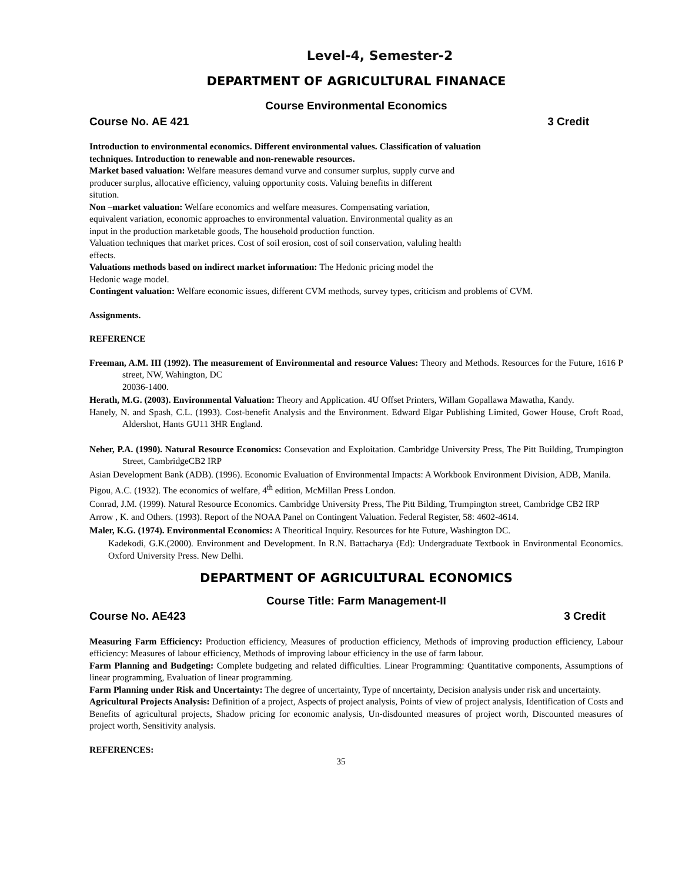Level-4, Semester-2
DEPARTMENT OF AGRICULTURAL FINANACE
Course Environmental Economics
Course No. AE 421 3 Credit
Introduction to environmental economics. Different environmental values. Classification of valuation
techniques. Introduction to renewable and non-renewable resources.
Market based valuation: Welfare measures demand vurve and consumer surplus, supply curve and
producer surplus, allocative efficiency, valuing opportunity costs. Valuing benefits in different
sitution.
Non –market valuation: Welfare economics and welfare measures. Compensating variation,
equivalent variation, economic approaches to environmental valuation. Environmental quality as an
input in the production marketable goods, The household production function.
Valuation techniques that market prices. Cost of soil erosion, cost of soil conservation, valuling health
effects.
Valuations methods based on indirect market information: The Hedonic pricing model the
Hedonic wage model.
Contingent valuation: Welfare economic issues, different CVM methods, survey types, criticism and problems of CVM.
Assignments.
REFERENCE
Freeman, A.M. III (1992). The measurement of Environmental and resource Values: Theory and Methods. Resources for the Future, 1616 P street, NW, Wahington, DC
20036-1400.
Herath, M.G. (2003). Environmental Valuation: Theory and Application. 4U Offset Printers, Willam Gopallawa Mawatha, Kandy.
Hanely, N. and Spash, C.L. (1993). Cost-benefit Analysis and the Environment. Edward Elgar Publishing Limited, Gower House, Croft Road, Aldershot, Hants GU11 3HR England.
Neher, P.A. (1990). Natural Resource Economics: Consevation and Exploitation. Cambridge University Press, The Pitt Building, Trumpington Street, CambridgeCB2 IRP
Asian Development Bank (ADB). (1996). Economic Evaluation of Environmental Impacts: A Workbook Environment Division, ADB, Manila.
Pigou, A.C. (1932). The economics of welfare, 4<sup>th</sup> edition, McMillan Press London.
Conrad, J.M. (1999). Natural Resource Economics. Cambridge University Press, The Pitt Bilding, Trumpington street, Cambridge CB2 IRP
Arrow , K. and Others. (1993). Report of the NOAA Panel on Contingent Valuation. Federal Register, 58: 4602-4614.
Maler, K.G. (1974). Environmental Economics: A Theoritical Inquiry. Resources for hte Future, Washington DC.
Kadekodi, G.K.(2000). Environment and Development. In R.N. Battacharya (Ed): Undergraduate Textbook in Environmental Economics. Oxford University Press. New Delhi.
DEPARTMENT OF AGRICULTURAL ECONOMICS
Course Title: Farm Management-II
Course No. AE423 3 Credit
Measuring Farm Efficiency: Production efficiency, Measures of production efficiency, Methods of improving production efficiency, Labour efficiency: Measures of labour efficiency, Methods of improving labour efficiency in the use of farm labour.
Farm Planning and Budgeting: Complete budgeting and related difficulties. Linear Programming: Quantitative components, Assumptions of linear programming, Evaluation of linear programming.
Farm Planning under Risk and Uncertainty: The degree of uncertainty, Type of nncertainty, Decision analysis under risk and uncertainty.
Agricultural Projects Analysis: Definition of a project, Aspects of project analysis, Points of view of project analysis, Identification of Costs and Benefits of agricultural projects, Shadow pricing for economic analysis, Un-disdounted measures of project worth, Discounted measures of project worth, Sensitivity analysis.
REFERENCES:
35